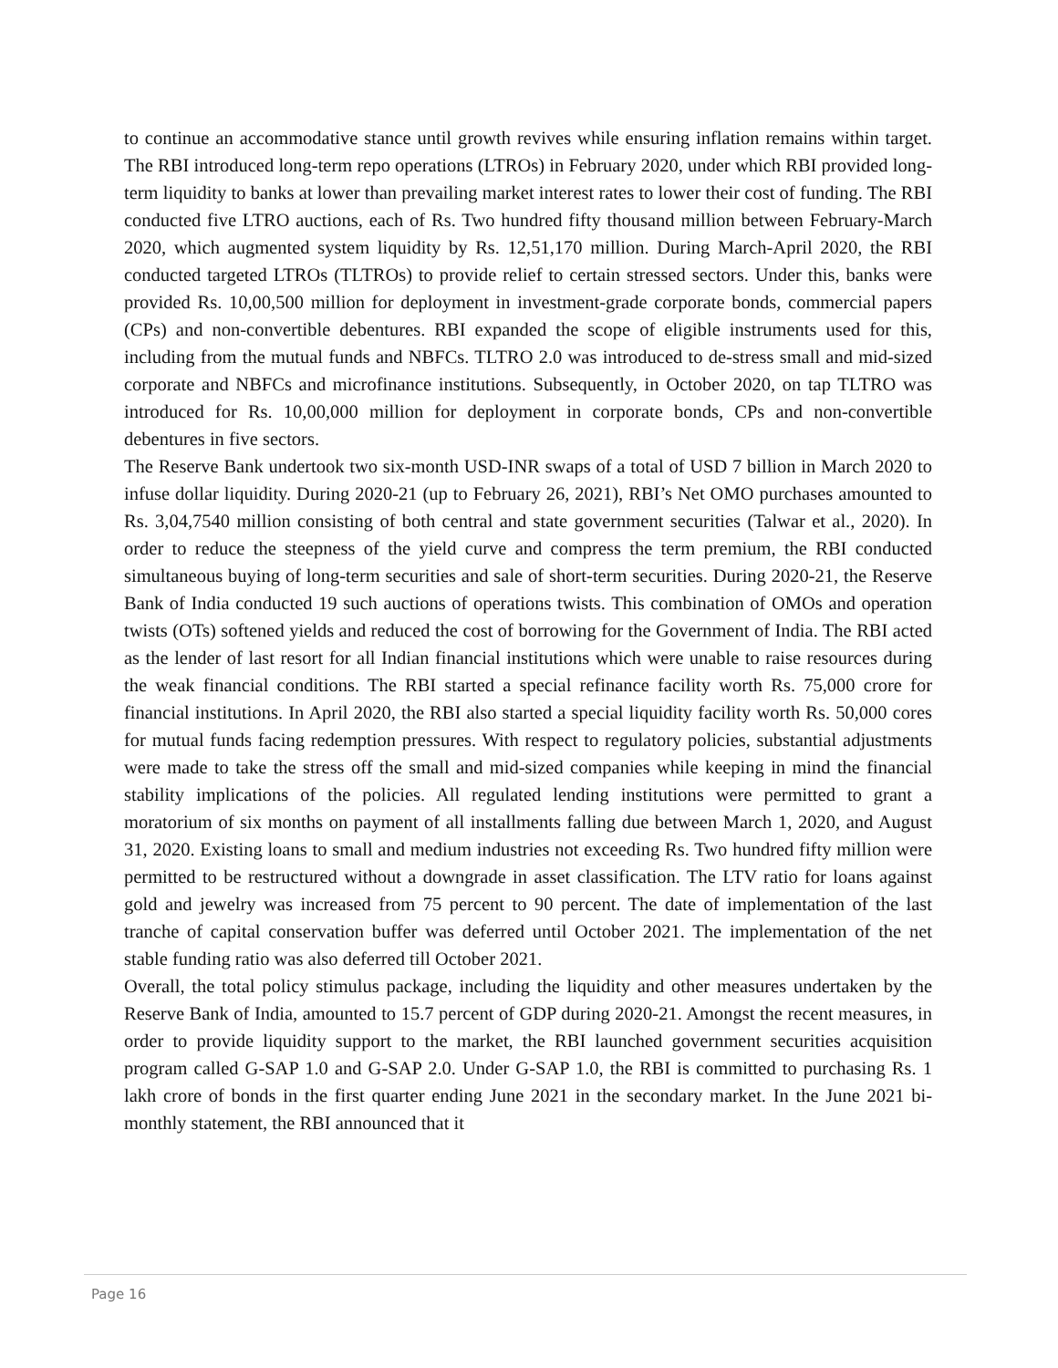to continue an accommodative stance until growth revives while ensuring inflation remains within target. The RBI introduced long-term repo operations (LTROs) in February 2020, under which RBI provided long-term liquidity to banks at lower than prevailing market interest rates to lower their cost of funding. The RBI conducted five LTRO auctions, each of Rs. Two hundred fifty thousand million between February-March 2020, which augmented system liquidity by Rs. 12,51,170 million. During March-April 2020, the RBI conducted targeted LTROs (TLTROs) to provide relief to certain stressed sectors. Under this, banks were provided Rs. 10,00,500 million for deployment in investment-grade corporate bonds, commercial papers (CPs) and non-convertible debentures. RBI expanded the scope of eligible instruments used for this, including from the mutual funds and NBFCs. TLTRO 2.0 was introduced to de-stress small and mid-sized corporate and NBFCs and microfinance institutions. Subsequently, in October 2020, on tap TLTRO was introduced for Rs. 10,00,000 million for deployment in corporate bonds, CPs and non-convertible debentures in five sectors.
The Reserve Bank undertook two six-month USD-INR swaps of a total of USD 7 billion in March 2020 to infuse dollar liquidity. During 2020-21 (up to February 26, 2021), RBI’s Net OMO purchases amounted to Rs. 3,04,7540 million consisting of both central and state government securities (Talwar et al., 2020). In order to reduce the steepness of the yield curve and compress the term premium, the RBI conducted simultaneous buying of long-term securities and sale of short-term securities. During 2020-21, the Reserve Bank of India conducted 19 such auctions of operations twists. This combination of OMOs and operation twists (OTs) softened yields and reduced the cost of borrowing for the Government of India. The RBI acted as the lender of last resort for all Indian financial institutions which were unable to raise resources during the weak financial conditions. The RBI started a special refinance facility worth Rs. 75,000 crore for financial institutions. In April 2020, the RBI also started a special liquidity facility worth Rs. 50,000 cores for mutual funds facing redemption pressures. With respect to regulatory policies, substantial adjustments were made to take the stress off the small and mid-sized companies while keeping in mind the financial stability implications of the policies. All regulated lending institutions were permitted to grant a moratorium of six months on payment of all installments falling due between March 1, 2020, and August 31, 2020. Existing loans to small and medium industries not exceeding Rs. Two hundred fifty million were permitted to be restructured without a downgrade in asset classification. The LTV ratio for loans against gold and jewelry was increased from 75 percent to 90 percent. The date of implementation of the last tranche of capital conservation buffer was deferred until October 2021. The implementation of the net stable funding ratio was also deferred till October 2021.
Overall, the total policy stimulus package, including the liquidity and other measures undertaken by the Reserve Bank of India, amounted to 15.7 percent of GDP during 2020-21. Amongst the recent measures, in order to provide liquidity support to the market, the RBI launched government securities acquisition program called G-SAP 1.0 and G-SAP 2.0. Under G-SAP 1.0, the RBI is committed to purchasing Rs. 1 lakh crore of bonds in the first quarter ending June 2021 in the secondary market. In the June 2021 bi-monthly statement, the RBI announced that it
Page 16